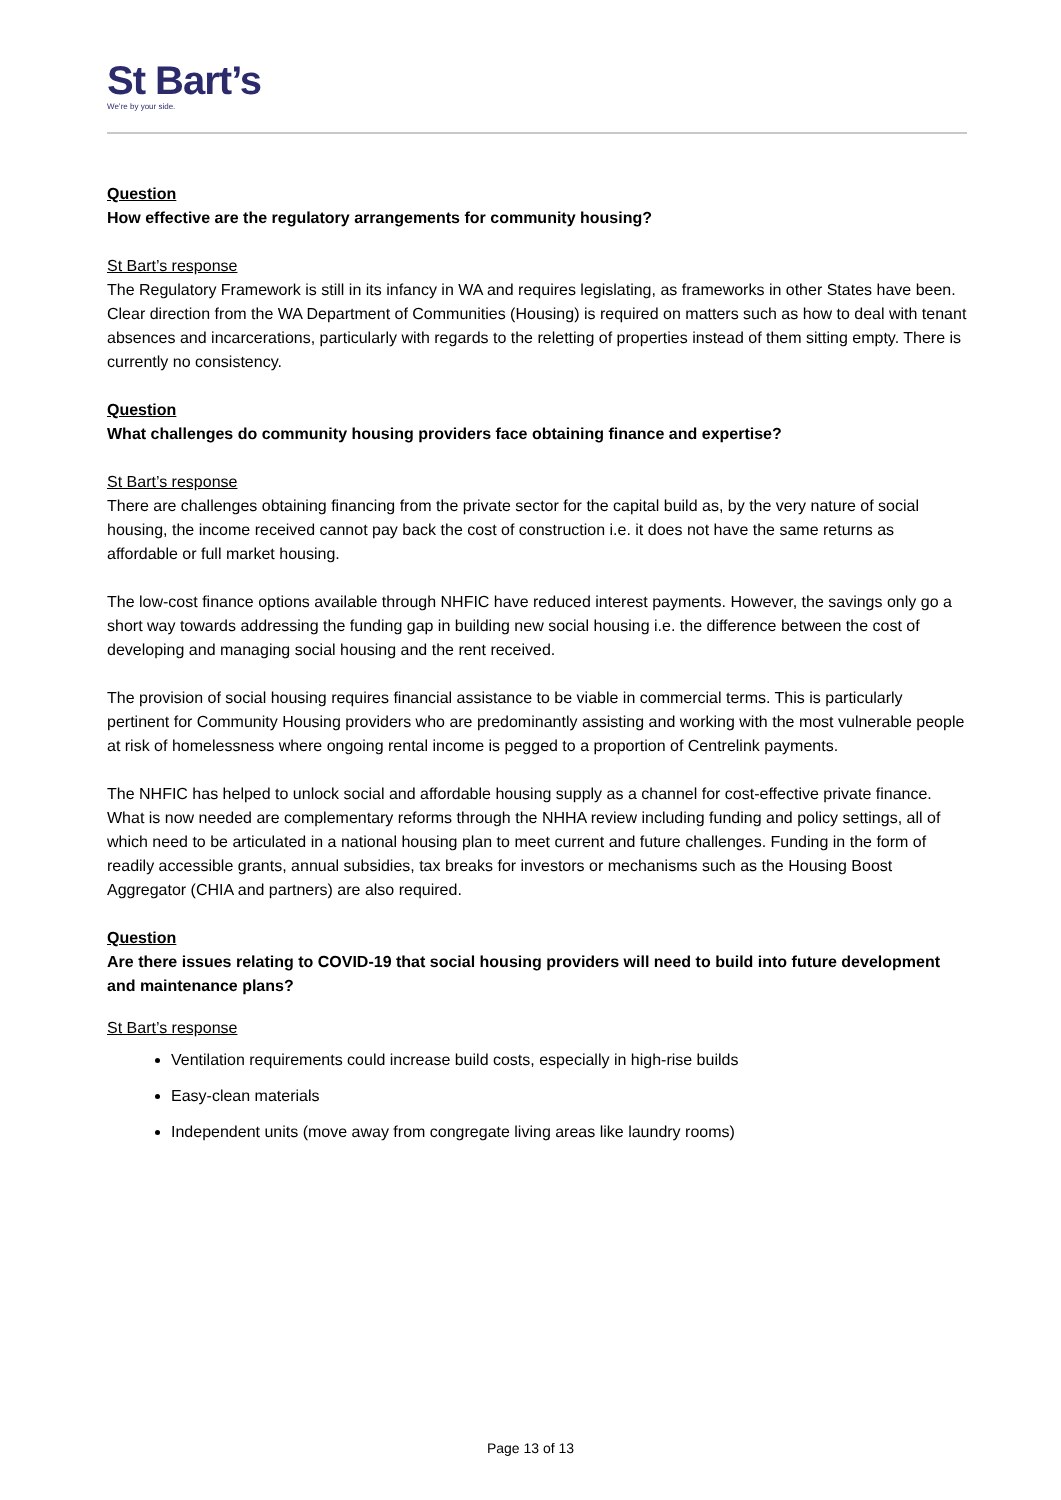St Bart’s
We’re by your side.
Question
How effective are the regulatory arrangements for community housing?
St Bart’s response
The Regulatory Framework is still in its infancy in WA and requires legislating, as frameworks in other States have been. Clear direction from the WA Department of Communities (Housing) is required on matters such as how to deal with tenant absences and incarcerations, particularly with regards to the reletting of properties instead of them sitting empty. There is currently no consistency.
Question
What challenges do community housing providers face obtaining finance and expertise?
St Bart’s response
There are challenges obtaining financing from the private sector for the capital build as, by the very nature of social housing, the income received cannot pay back the cost of construction i.e. it does not have the same returns as affordable or full market housing.
The low-cost finance options available through NHFIC have reduced interest payments. However, the savings only go a short way towards addressing the funding gap in building new social housing i.e. the difference between the cost of developing and managing social housing and the rent received.
The provision of social housing requires financial assistance to be viable in commercial terms. This is particularly pertinent for Community Housing providers who are predominantly assisting and working with the most vulnerable people at risk of homelessness where ongoing rental income is pegged to a proportion of Centrelink payments.
The NHFIC has helped to unlock social and affordable housing supply as a channel for cost-effective private finance. What is now needed are complementary reforms through the NHHA review including funding and policy settings, all of which need to be articulated in a national housing plan to meet current and future challenges. Funding in the form of readily accessible grants, annual subsidies, tax breaks for investors or mechanisms such as the Housing Boost Aggregator (CHIA and partners) are also required.
Question
Are there issues relating to COVID-19 that social housing providers will need to build into future development and maintenance plans?
St Bart’s response
Ventilation requirements could increase build costs, especially in high-rise builds
Easy-clean materials
Independent units (move away from congregate living areas like laundry rooms)
Page 13 of 13